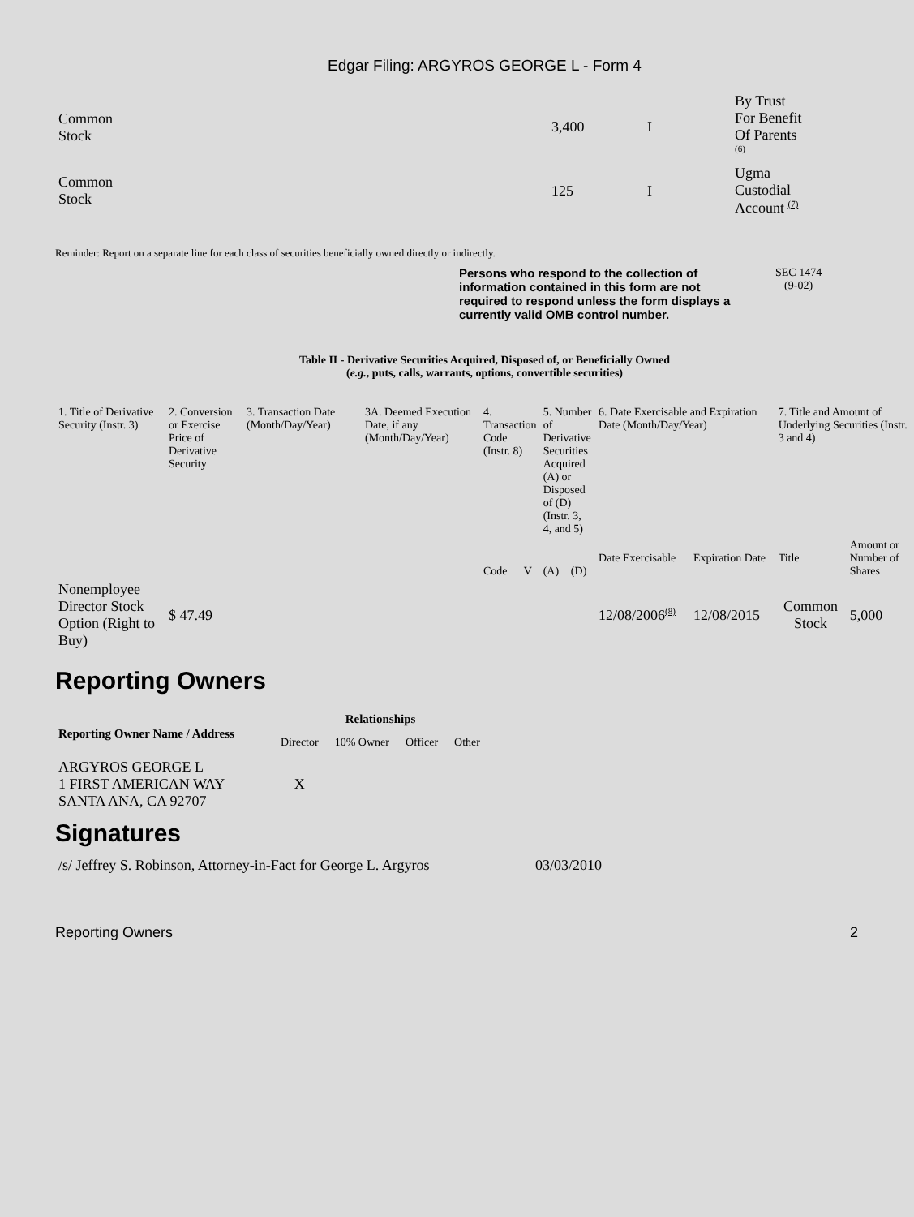Edgar Filing: ARGYROS GEORGE L - Form 4
| Common Stock | 3,400 | I | By Trust For Benefit Of Parents (6) |
| Common Stock | 125 | I | Ugma Custodial Account (7) |
Reminder: Report on a separate line for each class of securities beneficially owned directly or indirectly.
Persons who respond to the collection of information contained in this form are not required to respond unless the form displays a currently valid OMB control number.
SEC 1474
(9-02)
Table II - Derivative Securities Acquired, Disposed of, or Beneficially Owned
(e.g., puts, calls, warrants, options, convertible securities)
| 1. Title of Derivative Security (Instr. 3) | 2. Conversion or Exercise Price of Derivative Security | 3. Transaction Date (Month/Day/Year) | 3A. Deemed Execution Date, if any (Month/Day/Year) | 4. Transaction Code (Instr. 8) | | 5. Number of Derivative Securities Acquired (A) or Disposed of (D) (Instr. 3, 4, and 5) | | 6. Date Exercisable and Expiration Date (Month/Day/Year) | | 7. Title and Amount of Underlying Securities (Instr. 3 and 4) | |
| | | | | Code | V | (A) | (D) | Date Exercisable | Expiration Date | Title | Amount or Number of Shares |
| Nonemployee Director Stock Option (Right to Buy) | $ 47.49 | | | | | | | 12/08/2006 (8) | 12/08/2015 | Common Stock | 5,000 |
Reporting Owners
| Reporting Owner Name / Address | Relationships | | | |
| --- | --- | --- | --- | --- |
| | Director | 10% Owner | Officer | Other |
| ARGYROS GEORGE L 1 FIRST AMERICAN WAY SANTA ANA, CA 92707 | X | | | |
Signatures
| /s/ Jeffrey S. Robinson, Attorney-in-Fact for George L. Argyros | 03/03/2010 |
Reporting Owners 2